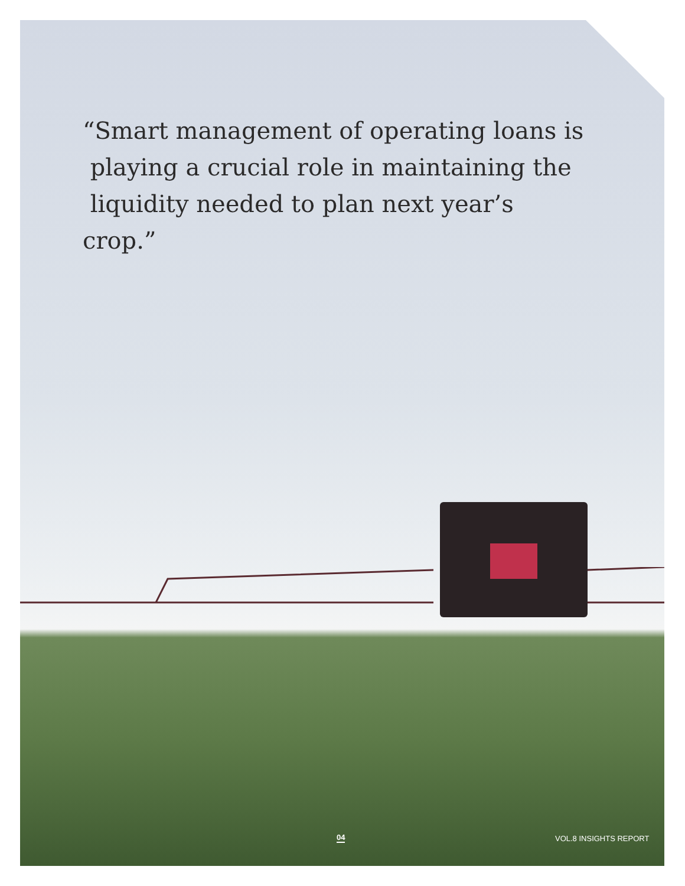“Smart management of operating loans is
playing a crucial role in maintaining the
liquidity needed to plan next year’s crop.”
04 VOL.8 INSIGHTS REPORT